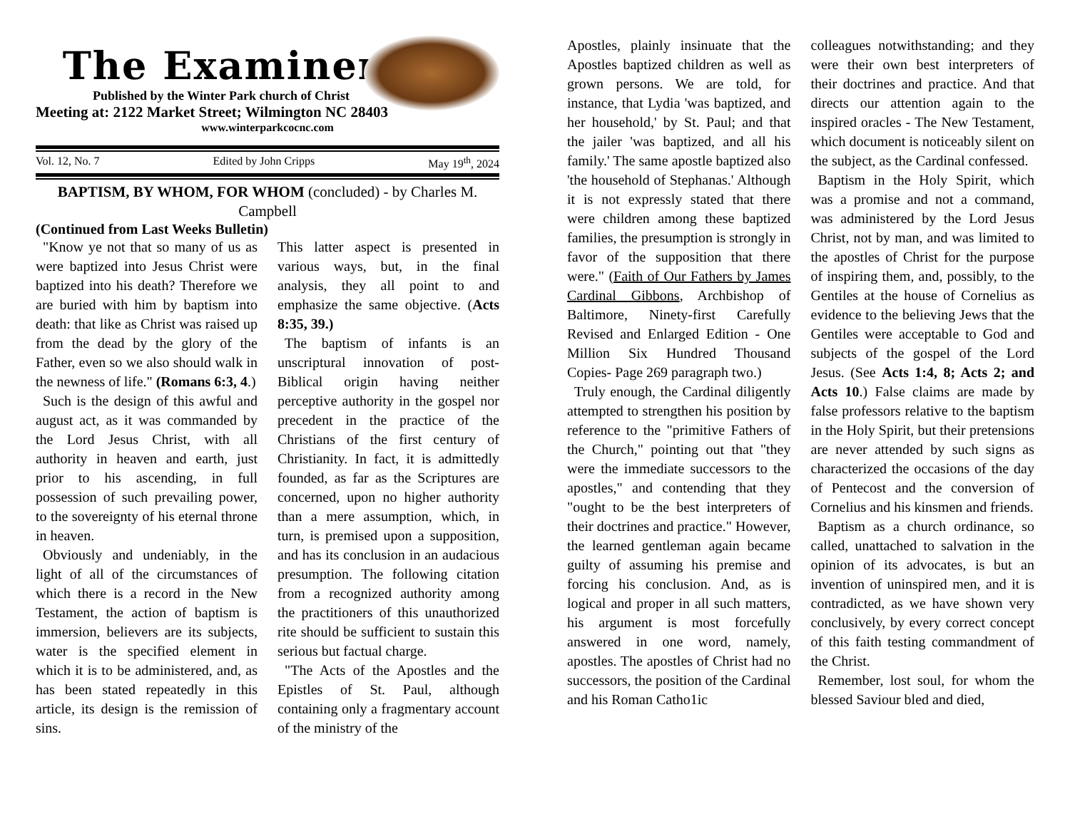The Examiner
Published by the Winter Park church of Christ
Meeting at: 2122 Market Street; Wilmington NC 28403
www.winterparkcocnc.com
Vol. 12, No. 7 Edited by John Cripps May 19<sup>th</sup>, 2024
BAPTISM, BY WHOM, FOR WHOM (concluded) - by Charles M. Campbell
(Continued from Last Weeks Bulletin)
"Know ye not that so many of us as were baptized into Jesus Christ were baptized into his death? Therefore we are buried with him by baptism into death: that like as Christ was raised up from the dead by the glory of the Father, even so we also should walk in the newness of life." (Romans 6:3, 4.)
Such is the design of this awful and august act, as it was commanded by the Lord Jesus Christ, with all authority in heaven and earth, just prior to his ascending, in full possession of such prevailing power, to the sovereignty of his eternal throne in heaven.
Obviously and undeniably, in the light of all of the circumstances of which there is a record in the New Testament, the action of baptism is immersion, believers are its subjects, water is the specified element in which it is to be administered, and, as has been stated repeatedly in this article, its design is the remission of sins.
This latter aspect is presented in various ways, but, in the final analysis, they all point to and emphasize the same objective. (Acts 8:35, 39.)
The baptism of infants is an unscriptural innovation of post-Biblical origin having neither perceptive authority in the gospel nor precedent in the practice of the Christians of the first century of Christianity. In fact, it is admittedly founded, as far as the Scriptures are concerned, upon no higher authority than a mere assumption, which, in turn, is premised upon a supposition, and has its conclusion in an audacious presumption. The following citation from a recognized authority among the practitioners of this unauthorized rite should be sufficient to sustain this serious but factual charge.
"The Acts of the Apostles and the Epistles of St. Paul, although containing only a fragmentary account of the ministry of the
Apostles, plainly insinuate that the Apostles baptized children as well as grown persons. We are told, for instance, that Lydia 'was baptized, and her household,' by St. Paul; and that the jailer 'was baptized, and all his family.' The same apostle baptized also 'the household of Stephanas.' Although it is not expressly stated that there were children among these baptized families, the presumption is strongly in favor of the supposition that there were." (Faith of Our Fathers by James Cardinal Gibbons, Archbishop of Baltimore, Ninety-first Carefully Revised and Enlarged Edition - One Million Six Hundred Thousand Copies- Page 269 paragraph two.)
Truly enough, the Cardinal diligently attempted to strengthen his position by reference to the "primitive Fathers of the Church," pointing out that "they were the immediate successors to the apostles," and contending that they "ought to be the best interpreters of their doctrines and practice." However, the learned gentleman again became guilty of assuming his premise and forcing his conclusion. And, as is logical and proper in all such matters, his argument is most forcefully answered in one word, namely, apostles. The apostles of Christ had no successors, the position of the Cardinal and his Roman Catho1ic
colleagues notwithstanding; and they were their own best interpreters of their doctrines and practice. And that directs our attention again to the inspired oracles - The New Testament, which document is noticeably silent on the subject, as the Cardinal confessed.
Baptism in the Holy Spirit, which was a promise and not a command, was administered by the Lord Jesus Christ, not by man, and was limited to the apostles of Christ for the purpose of inspiring them, and, possibly, to the Gentiles at the house of Cornelius as evidence to the believing Jews that the Gentiles were acceptable to God and subjects of the gospel of the Lord Jesus. (See Acts 1:4, 8; Acts 2; and Acts 10.) False claims are made by false professors relative to the baptism in the Holy Spirit, but their pretensions are never attended by such signs as characterized the occasions of the day of Pentecost and the conversion of Cornelius and his kinsmen and friends.
Baptism as a church ordinance, so called, unattached to salvation in the opinion of its advocates, is but an invention of uninspired men, and it is contradicted, as we have shown very conclusively, by every correct concept of this faith testing commandment of the Christ.
Remember, lost soul, for whom the blessed Saviour bled and died,